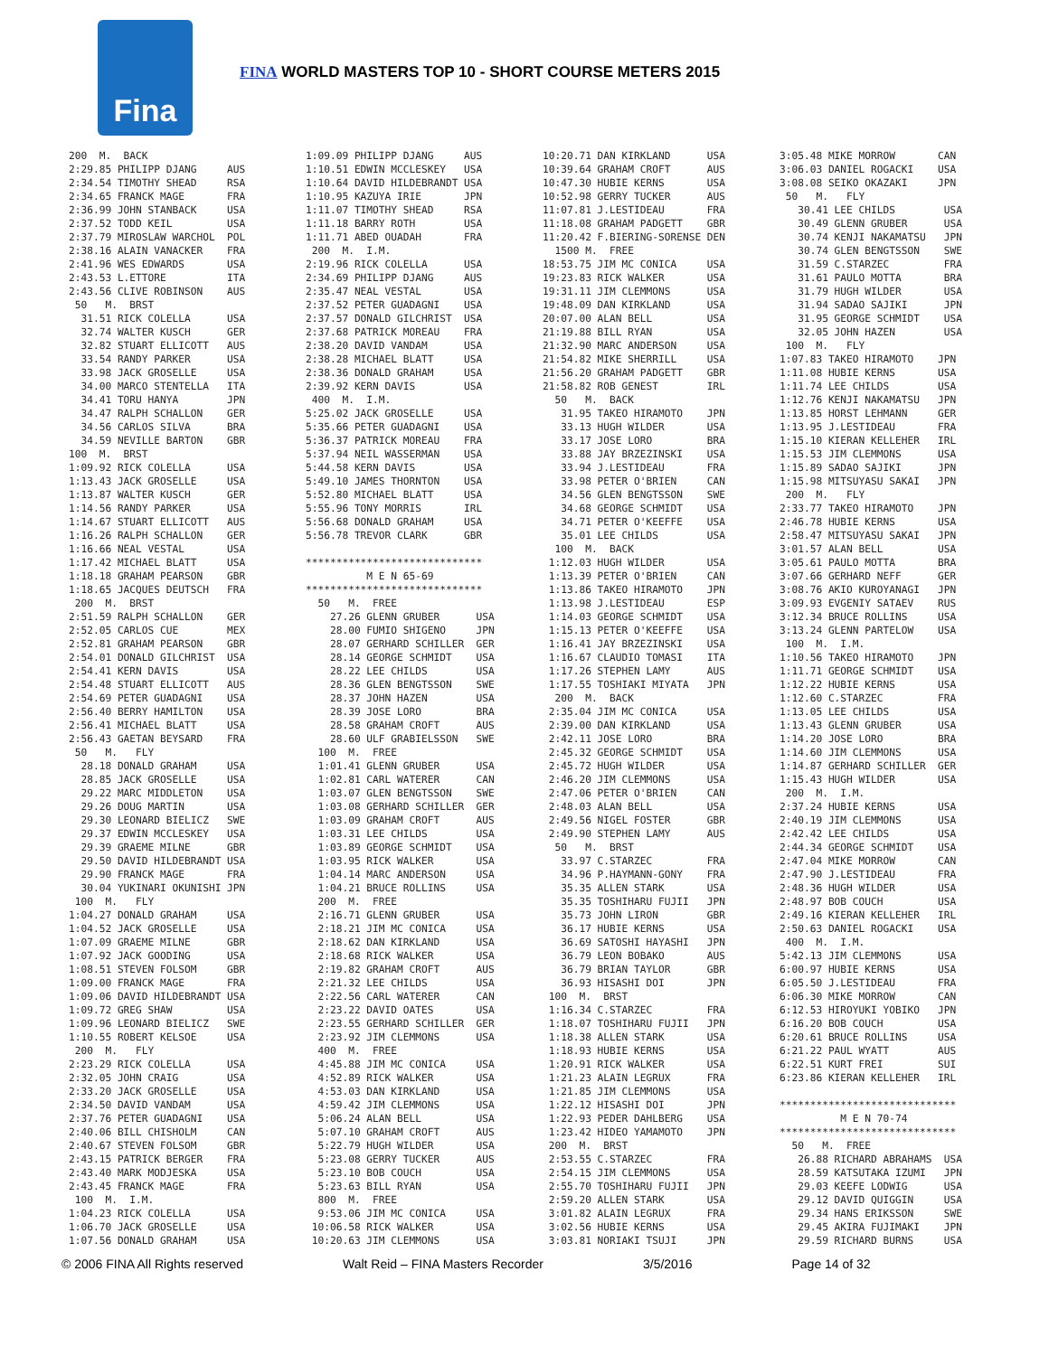Fina
FINA WORLD MASTERS TOP 10 - SHORT COURSE METERS 2015
200  M.  BACK
2:29.85 PHILIPP DJANG     AUS
2:34.54 TIMOTHY SHEAD     RSA
2:34.65 FRANCK MAGE       FRA
2:36.99 JOHN STANBACK     USA
2:37.52 TODD KEIL         USA
2:37.79 MIROSLAW WARCHOL  POL
2:38.16 ALAIN VANACKER    FRA
2:41.96 WES EDWARDS       USA
2:43.53 L.ETTORE          ITA
2:43.56 CLIVE ROBINSON    AUS
 50   M.  BRST
  31.51 RICK COLELLA      USA
  32.74 WALTER KUSCH      GER
  32.82 STUART ELLICOTT   AUS
  33.54 RANDY PARKER      USA
  33.98 JACK GROSELLE     USA
  34.00 MARCO STENTELLA   ITA
  34.41 TORU HANYA        JPN
  34.47 RALPH SCHALLON    GER
  34.56 CARLOS SILVA      BRA
  34.59 NEVILLE BARTON    GBR
100  M.  BRST
1:09.92 RICK COLELLA      USA
1:13.43 JACK GROSELLE     USA
1:13.87 WALTER KUSCH      GER
1:14.56 RANDY PARKER      USA
1:14.67 STUART ELLICOTT   AUS
1:16.26 RALPH SCHALLON    GER
1:16.66 NEAL VESTAL       USA
1:17.42 MICHAEL BLATT     USA
1:18.18 GRAHAM PEARSON    GBR
1:18.65 JACQUES DEUTSCH   FRA
 200  M.  BRST
2:51.59 RALPH SCHALLON    GER
2:52.05 CARLOS CUE        MEX
2:52.81 GRAHAM PEARSON    GBR
2:54.01 DONALD GILCHRIST  USA
2:54.41 KERN DAVIS        USA
2:54.48 STUART ELLICOTT   AUS
2:54.69 PETER GUADAGNI    USA
2:56.40 BERRY HAMILTON    USA
2:56.41 MICHAEL BLATT     USA
2:56.43 GAETAN BEYSARD    FRA
 50   M.   FLY
  28.18 DONALD GRAHAM     USA
  28.85 JACK GROSELLE     USA
  29.22 MARC MIDDLETON    USA
  29.26 DOUG MARTIN       USA
  29.30 LEONARD BIELICZ   SWE
  29.37 EDWIN MCCLESKEY   USA
  29.39 GRAEME MILNE      GBR
  29.50 DAVID HILDEBRANDT USA
  29.90 FRANCK MAGE       FRA
  30.04 YUKINARI OKUNISHI JPN
 100  M.   FLY
1:04.27 DONALD GRAHAM     USA
1:04.52 JACK GROSELLE     USA
1:07.09 GRAEME MILNE      GBR
1:07.92 JACK GOODING      USA
1:08.51 STEVEN FOLSOM     GBR
1:09.00 FRANCK MAGE       FRA
1:09.06 DAVID HILDEBRANDT USA
1:09.72 GREG SHAW         USA
1:09.96 LEONARD BIELICZ   SWE
1:10.55 ROBERT KELSOE     USA
 200  M.   FLY
2:23.29 RICK COLELLA      USA
2:32.05 JOHN CRAIG        USA
2:33.20 JACK GROSELLE     USA
2:34.50 DAVID VANDAM      USA
2:37.76 PETER GUADAGNI    USA
2:40.06 BILL CHISHOLM     CAN
2:40.67 STEVEN FOLSOM     GBR
2:43.15 PATRICK BERGER    FRA
2:43.40 MARK MODJESKA     USA
2:43.45 FRANCK MAGE       FRA
 100  M.  I.M.
1:04.23 RICK COLELLA      USA
1:06.70 JACK GROSELLE     USA
1:07.56 DONALD GRAHAM     USA
1:09.09 PHILIPP DJANG     AUS
1:10.51 EDWIN MCCLESKEY   USA
1:10.64 DAVID HILDEBRANDT USA
1:10.95 KAZUYA IRIE       JPN
1:11.07 TIMOTHY SHEAD     RSA
1:11.18 BARRY ROTH        USA
1:11.71 ABED OUADAH       FRA
 200  M.  I.M.
2:19.96 RICK COLELLA      USA
2:34.69 PHILIPP DJANG     AUS
2:35.47 NEAL VESTAL       USA
2:37.52 PETER GUADAGNI    USA
2:37.57 DONALD GILCHRIST  USA
2:37.68 PATRICK MOREAU    FRA
2:38.20 DAVID VANDAM      USA
2:38.28 MICHAEL BLATT     USA
2:38.36 DONALD GRAHAM     USA
2:39.92 KERN DAVIS        USA
 400  M.  I.M.
5:25.02 JACK GROSELLE     USA
5:35.66 PETER GUADAGNI    USA
5:36.37 PATRICK MOREAU    FRA
5:37.94 NEIL WASSERMAN    USA
5:44.58 KERN DAVIS        USA
5:49.10 JAMES THORNTON    USA
5:52.80 MICHAEL BLATT     USA
5:55.96 TONY MORRIS       IRL
5:56.68 DONALD GRAHAM     USA
5:56.78 TREVOR CLARK      GBR

*****************************
          M E N 65-69
*****************************
  50   M.  FREE
    27.26 GLENN GRUBER      USA
    28.00 FUMIO SHIGENO     JPN
    28.07 GERHARD SCHILLER  GER
    28.14 GEORGE SCHMIDT    USA
    28.22 LEE CHILDS        USA
    28.36 GLEN BENGTSSON    SWE
    28.37 JOHN HAZEN        USA
    28.39 JOSE LORO         BRA
    28.58 GRAHAM CROFT      AUS
    28.60 ULF GRABIELSSON   SWE
  100  M.  FREE
  1:01.41 GLENN GRUBER      USA
  1:02.81 CARL WATERER      CAN
  1:03.07 GLEN BENGTSSON    SWE
  1:03.08 GERHARD SCHILLER  GER
  1:03.09 GRAHAM CROFT      AUS
  1:03.31 LEE CHILDS        USA
  1:03.89 GEORGE SCHMIDT    USA
  1:03.95 RICK WALKER       USA
  1:04.14 MARC ANDERSON     USA
  1:04.21 BRUCE ROLLINS     USA
  200  M.  FREE
  2:16.71 GLENN GRUBER      USA
  2:18.21 JIM MC CONICA     USA
  2:18.62 DAN KIRKLAND      USA
  2:18.68 RICK WALKER       USA
  2:19.82 GRAHAM CROFT      AUS
  2:21.32 LEE CHILDS        USA
  2:22.56 CARL WATERER      CAN
  2:23.22 DAVID OATES       USA
  2:23.55 GERHARD SCHILLER  GER
  2:23.92 JIM CLEMMONS      USA
  400  M.  FREE
  4:45.88 JIM MC CONICA     USA
  4:52.89 RICK WALKER       USA
  4:53.03 DAN KIRKLAND      USA
  4:59.42 JIM CLEMMONS      USA
  5:06.24 ALAN BELL         USA
  5:07.10 GRAHAM CROFT      AUS
  5:22.79 HUGH WILDER       USA
  5:23.08 GERRY TUCKER      AUS
  5:23.10 BOB COUCH         USA
  5:23.63 BILL RYAN         USA
  800  M.  FREE
  9:53.06 JIM MC CONICA     USA
 10:06.58 RICK WALKER       USA
 10:20.63 JIM CLEMMONS      USA
10:20.71 DAN KIRKLAND      USA
10:39.64 GRAHAM CROFT      AUS
10:47.30 HUBIE KERNS       USA
10:52.98 GERRY TUCKER      AUS
11:07.81 J.LESTIDEAU       FRA
11:18.08 GRAHAM PADGETT    GBR
11:20.42 F.BIERING-SORENSE DEN
  1500 M.  FREE
18:53.75 JIM MC CONICA     USA
19:23.83 RICK WALKER       USA
19:31.11 JIM CLEMMONS      USA
19:48.09 DAN KIRKLAND      USA
20:07.00 ALAN BELL         USA
21:19.88 BILL RYAN         USA
21:32.90 MARC ANDERSON     USA
21:54.82 MIKE SHERRILL     USA
21:56.20 GRAHAM PADGETT    GBR
21:58.82 ROB GENEST        IRL
  50   M.  BACK
   31.95 TAKEO HIRAMOTO    JPN
   33.13 HUGH WILDER       USA
   33.17 JOSE LORO         BRA
   33.88 JAY BRZEZINSKI    USA
   33.94 J.LESTIDEAU       FRA
   33.98 PETER O'BRIEN     CAN
   34.56 GLEN BENGTSSON    SWE
   34.68 GEORGE SCHMIDT    USA
   34.71 PETER O'KEEFFE    USA
   35.01 LEE CHILDS        USA
  100  M.  BACK
 1:12.03 HUGH WILDER       USA
 1:13.39 PETER O'BRIEN     CAN
 1:13.86 TAKEO HIRAMOTO    JPN
 1:13.98 J.LESTIDEAU       ESP
 1:14.03 GEORGE SCHMIDT    USA
 1:15.13 PETER O'KEEFFE    USA
 1:16.41 JAY BRZEZINSKI    USA
 1:16.67 CLAUDIO TOMASI    ITA
 1:17.26 STEPHEN LAMY      AUS
 1:17.55 TOSHIAKI MIYATA   JPN
  200  M.  BACK
 2:35.04 JIM MC CONICA     USA
 2:39.00 DAN KIRKLAND      USA
 2:42.11 JOSE LORO         BRA
 2:45.32 GEORGE SCHMIDT    USA
 2:45.72 HUGH WILDER       USA
 2:46.20 JIM CLEMMONS      USA
 2:47.06 PETER O'BRIEN     CAN
 2:48.03 ALAN BELL         USA
 2:49.56 NIGEL FOSTER      GBR
 2:49.90 STEPHEN LAMY      AUS
  50   M.  BRST
   33.97 C.STARZEC         FRA
   34.96 P.HAYMANN-GONY    FRA
   35.35 ALLEN STARK       USA
   35.35 TOSHIHARU FUJII   JPN
   35.73 JOHN LIRON        GBR
   36.17 HUBIE KERNS       USA
   36.69 SATOSHI HAYASHI   JPN
   36.79 LEON BOBAKO       AUS
   36.79 BRIAN TAYLOR      GBR
   36.93 HISASHI DOI       JPN
 100  M.  BRST
 1:16.34 C.STARZEC         FRA
 1:18.07 TOSHIHARU FUJII   JPN
 1:18.38 ALLEN STARK       USA
 1:18.93 HUBIE KERNS       USA
 1:20.91 RICK WALKER       USA
 1:21.23 ALAIN LEGRUX      FRA
 1:21.85 JIM CLEMMONS      USA
 1:22.12 HISASHI DOI       JPN
 1:22.93 PEDER DAHLBERG    USA
 1:23.42 HIDEO YAMAMOTO    JPN
 200  M.  BRST
 2:53.55 C.STARZEC         FRA
 2:54.15 JIM CLEMMONS      USA
 2:55.70 TOSHIHARU FUJII   JPN
 2:59.20 ALLEN STARK       USA
 3:01.82 ALAIN LEGRUX      FRA
 3:02.56 HUBIE KERNS       USA
 3:03.81 NORIAKI TSUJI     JPN
3:05.48 MIKE MORROW       CAN
3:06.03 DANIEL ROGACKI    USA
3:08.08 SEIKO OKAZAKI     JPN
 50   M.   FLY
   30.41 LEE CHILDS        USA
   30.49 GLENN GRUBER      USA
   30.74 KENJI NAKAMATSU   JPN
   30.74 GLEN BENGTSSON    SWE
   31.59 C.STARZEC         FRA
   31.61 PAULO MOTTA       BRA
   31.79 HUGH WILDER       USA
   31.94 SADAO SAJIKI      JPN
   31.95 GEORGE SCHMIDT    USA
   32.05 JOHN HAZEN        USA
 100  M.   FLY
1:07.83 TAKEO HIRAMOTO    JPN
1:11.08 HUBIE KERNS       USA
1:11.74 LEE CHILDS        USA
1:12.76 KENJI NAKAMATSU   JPN
1:13.85 HORST LEHMANN     GER
1:13.95 J.LESTIDEAU       FRA
1:15.10 KIERAN KELLEHER   IRL
1:15.53 JIM CLEMMONS      USA
1:15.89 SADAO SAJIKI      JPN
1:15.98 MITSUYASU SAKAI   JPN
 200  M.   FLY
2:33.77 TAKEO HIRAMOTO    JPN
2:46.78 HUBIE KERNS       USA
2:58.47 MITSUYASU SAKAI   JPN
3:01.57 ALAN BELL         USA
3:05.61 PAULO MOTTA       BRA
3:07.66 GERHARD NEFF      GER
3:08.76 AKIO KUROYANAGI   JPN
3:09.93 EVGENIY SATAEV    RUS
3:12.34 BRUCE ROLLINS     USA
3:13.24 GLENN PARTELOW    USA
 100  M.  I.M.
1:10.56 TAKEO HIRAMOTO    JPN
1:11.71 GEORGE SCHMIDT    USA
1:12.22 HUBIE KERNS       USA
1:12.60 C.STARZEC         FRA
1:13.05 LEE CHILDS        USA
1:13.43 GLENN GRUBER      USA
1:14.20 JOSE LORO         BRA
1:14.60 JIM CLEMMONS      USA
1:14.87 GERHARD SCHILLER  GER
1:15.43 HUGH WILDER       USA
 200  M.  I.M.
2:37.24 HUBIE KERNS       USA
2:40.19 JIM CLEMMONS      USA
2:42.42 LEE CHILDS        USA
2:44.34 GEORGE SCHMIDT    USA
2:47.04 MIKE MORROW       CAN
2:47.90 J.LESTIDEAU       FRA
2:48.36 HUGH WILDER       USA
2:48.97 BOB COUCH         USA
2:49.16 KIERAN KELLEHER   IRL
2:50.63 DANIEL ROGACKI    USA
 400  M.  I.M.
5:42.13 JIM CLEMMONS      USA
6:00.97 HUBIE KERNS       USA
6:05.50 J.LESTIDEAU       FRA
6:06.30 MIKE MORROW       CAN
6:12.53 HIROYUKI YOBIKO   JPN
6:16.20 BOB COUCH         USA
6:20.61 BRUCE ROLLINS     USA
6:21.22 PAUL WYATT        AUS
6:22.51 KURT FREI         SUI
6:23.86 KIERAN KELLEHER   IRL

*****************************
          M E N 70-74
*****************************
  50   M.  FREE
   26.88 RICHARD ABRAHAMS  USA
   28.59 KATSUTAKA IZUMI   JPN
   29.03 KEEFE LODWIG      USA
   29.12 DAVID QUIGGIN     USA
   29.34 HANS ERIKSSON     SWE
   29.45 AKIRA FUJIMAKI    JPN
   29.59 RICHARD BURNS     USA
© 2006 FINA All Rights reserved
Walt Reid – FINA Masters Recorder
3/5/2016 Page 14 of 32